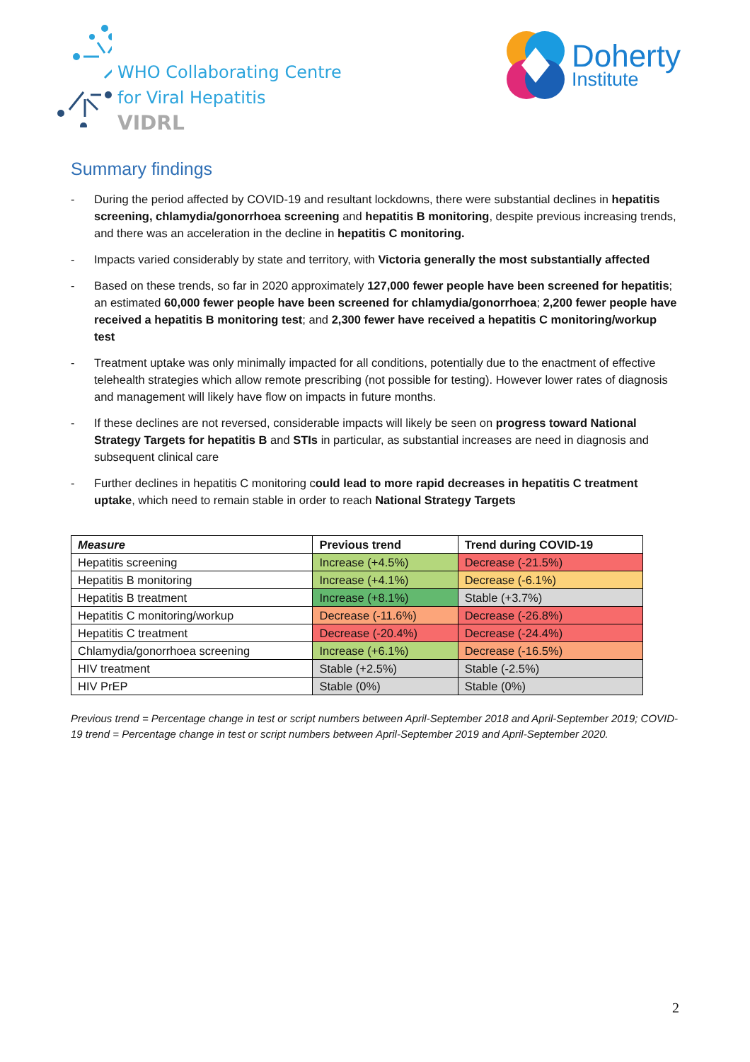WHO Collaborating Centre
for Viral Hepatitis
VIDRL
Doherty
Institute
Summary findings
- During the period affected by COVID-19 and resultant lockdowns, there were substantial declines in hepatitis screening, chlamydia/gonorrhoea screening and hepatitis B monitoring, despite previous increasing trends, and there was an acceleration in the decline in hepatitis C monitoring.
- Impacts varied considerably by state and territory, with Victoria generally the most substantially affected
- Based on these trends, so far in 2020 approximately 127,000 fewer people have been screened for hepatitis; an estimated 60,000 fewer people have been screened for chlamydia/gonorrhoea; 2,200 fewer people have received a hepatitis B monitoring test; and 2,300 fewer have received a hepatitis C monitoring/workup test
- Treatment uptake was only minimally impacted for all conditions, potentially due to the enactment of effective telehealth strategies which allow remote prescribing (not possible for testing). However lower rates of diagnosis and management will likely have flow on impacts in future months.
- If these declines are not reversed, considerable impacts will likely be seen on progress toward National Strategy Targets for hepatitis B and STIs in particular, as substantial increases are need in diagnosis and subsequent clinical care
- Further declines in hepatitis C monitoring could lead to more rapid decreases in hepatitis C treatment uptake, which need to remain stable in order to reach National Strategy Targets
| Measure | Previous trend | Trend during COVID-19 |
| --- | --- | --- |
| Hepatitis screening | Increase (+4.5%) | Decrease (-21.5%) |
| Hepatitis B monitoring | Increase (+4.1%) | Decrease (-6.1%) |
| Hepatitis B treatment | Increase (+8.1%) | Stable (+3.7%) |
| Hepatitis C monitoring/workup | Decrease (-11.6%) | Decrease (-26.8%) |
| Hepatitis C treatment | Decrease (-20.4%) | Decrease (-24.4%) |
| Chlamydia/gonorrhoea screening | Increase (+6.1%) | Decrease (-16.5%) |
| HIV treatment | Stable (+2.5%) | Stable (-2.5%) |
| HIV PrEP | Stable (0%) | Stable (0%) |
Previous trend = Percentage change in test or script numbers between April-September 2018 and April-September 2019; COVID-19 trend = Percentage change in test or script numbers between April-September 2019 and April-September 2020.
2